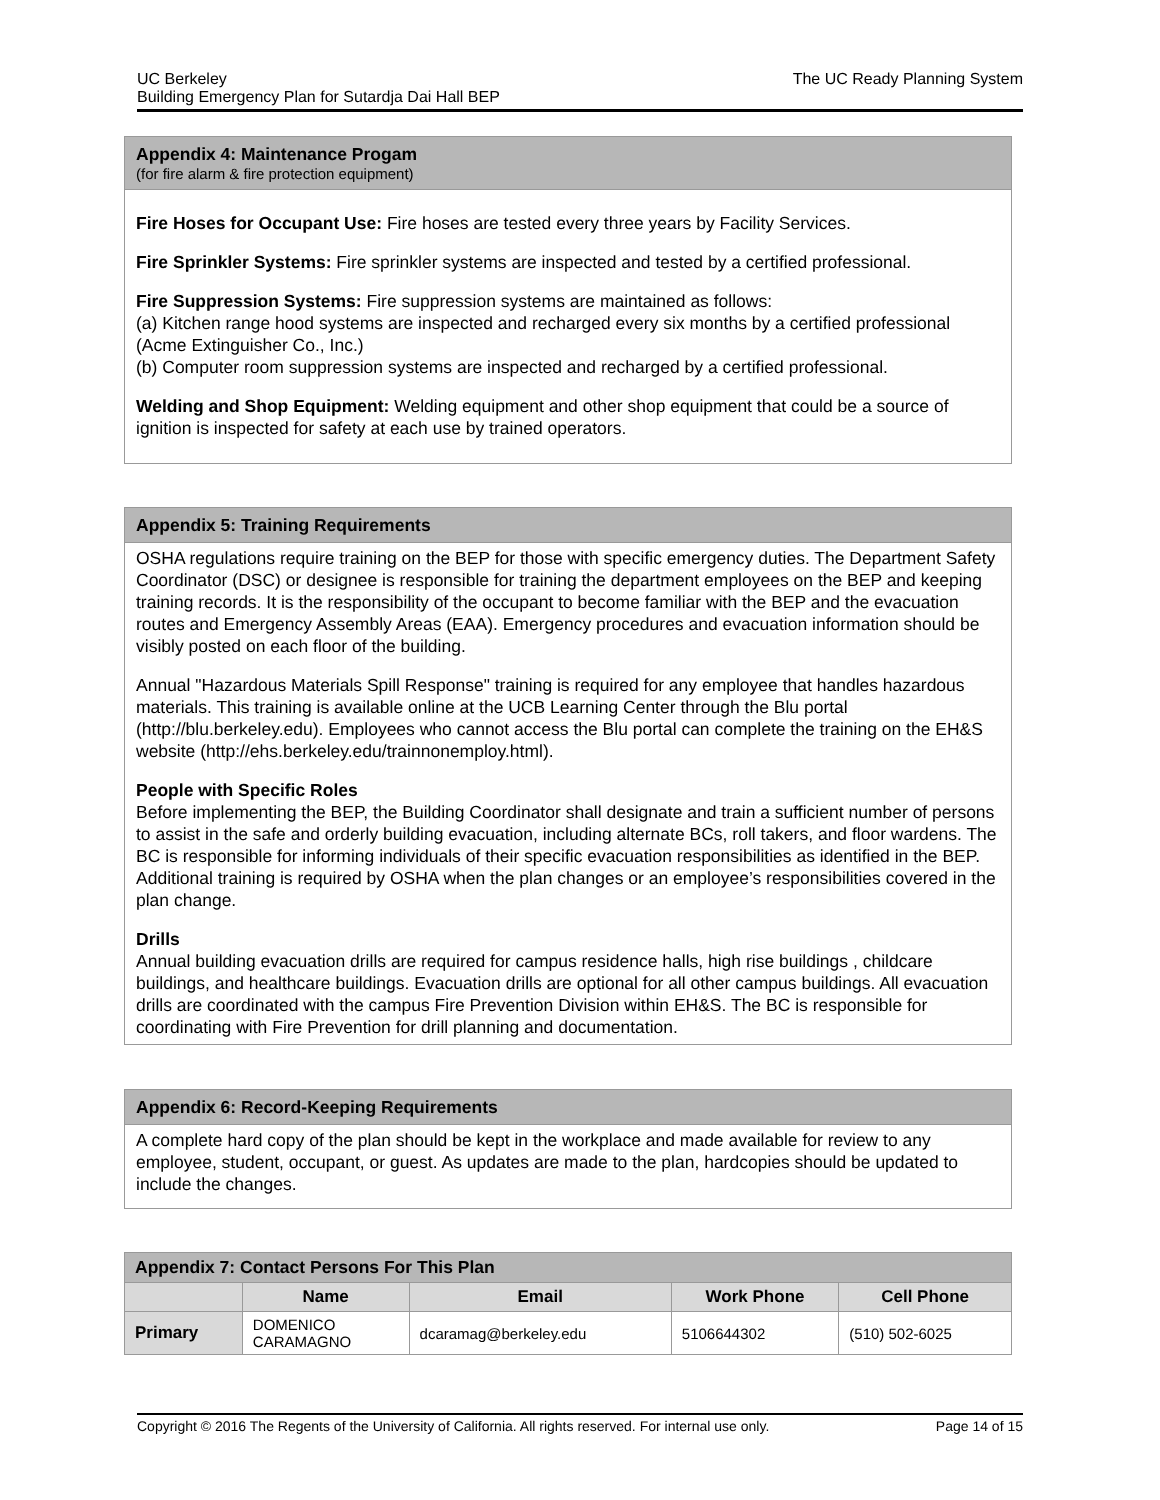UC Berkeley
Building Emergency Plan for Sutardja Dai Hall BEP
The UC Ready Planning System
Appendix 4: Maintenance Progam
(for fire alarm & fire protection equipment)
Fire Hoses for Occupant Use: Fire hoses are tested every three years by Facility Services.
Fire Sprinkler Systems: Fire sprinkler systems are inspected and tested by a certified professional.
Fire Suppression Systems: Fire suppression systems are maintained as follows:
(a) Kitchen range hood systems are inspected and recharged every six months by a certified professional (Acme Extinguisher Co., Inc.)
(b) Computer room suppression systems are inspected and recharged by a certified professional.
Welding and Shop Equipment: Welding equipment and other shop equipment that could be a source of ignition is inspected for safety at each use by trained operators.
Appendix 5: Training Requirements
OSHA regulations require training on the BEP for those with specific emergency duties. The Department Safety Coordinator (DSC) or designee is responsible for training the department employees on the BEP and keeping training records. It is the responsibility of the occupant to become familiar with the BEP and the evacuation routes and Emergency Assembly Areas (EAA). Emergency procedures and evacuation information should be visibly posted on each floor of the building.
Annual "Hazardous Materials Spill Response" training is required for any employee that handles hazardous materials. This training is available online at the UCB Learning Center through the Blu portal (http://blu.berkeley.edu). Employees who cannot access the Blu portal can complete the training on the EH&S website (http://ehs.berkeley.edu/trainnonemploy.html).
People with Specific Roles
Before implementing the BEP, the Building Coordinator shall designate and train a sufficient number of persons to assist in the safe and orderly building evacuation, including alternate BCs, roll takers, and floor wardens. The BC is responsible for informing individuals of their specific evacuation responsibilities as identified in the BEP. Additional training is required by OSHA when the plan changes or an employee’s responsibilities covered in the plan change.
Drills
Annual building evacuation drills are required for campus residence halls, high rise buildings , childcare buildings, and healthcare buildings. Evacuation drills are optional for all other campus buildings. All evacuation drills are coordinated with the campus Fire Prevention Division within EH&S. The BC is responsible for coordinating with Fire Prevention for drill planning and documentation.
Appendix 6: Record-Keeping Requirements
A complete hard copy of the plan should be kept in the workplace and made available for review to any employee, student, occupant, or guest. As updates are made to the plan, hardcopies should be updated to include the changes.
| Appendix 7: Contact Persons For This Plan | | | | |
| --- | --- | --- | --- | --- |
| | Name | Email | Work Phone | Cell Phone |
| Primary | DOMENICO CARAMAGNO | dcaramag@berkeley.edu | 5106644302 | (510) 502-6025 |
Copyright © 2016 The Regents of the University of California. All rights reserved. For internal use only. Page 14 of 15